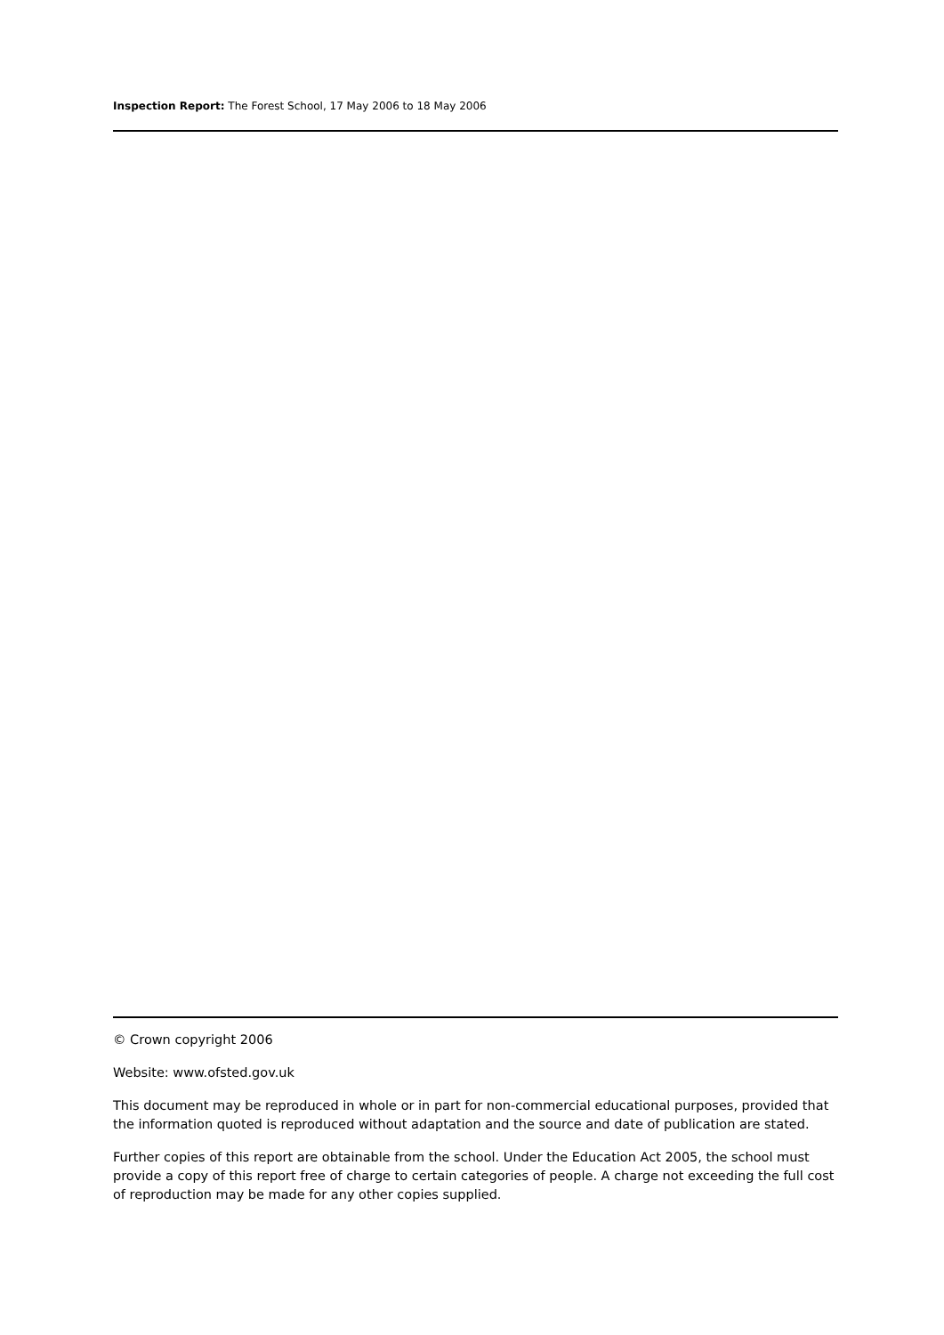Inspection Report: The Forest School, 17 May 2006 to 18 May 2006
© Crown copyright 2006
Website: www.ofsted.gov.uk
This document may be reproduced in whole or in part for non-commercial educational purposes, provided that the information quoted is reproduced without adaptation and the source and date of publication are stated.
Further copies of this report are obtainable from the school. Under the Education Act 2005, the school must provide a copy of this report free of charge to certain categories of people. A charge not exceeding the full cost of reproduction may be made for any other copies supplied.